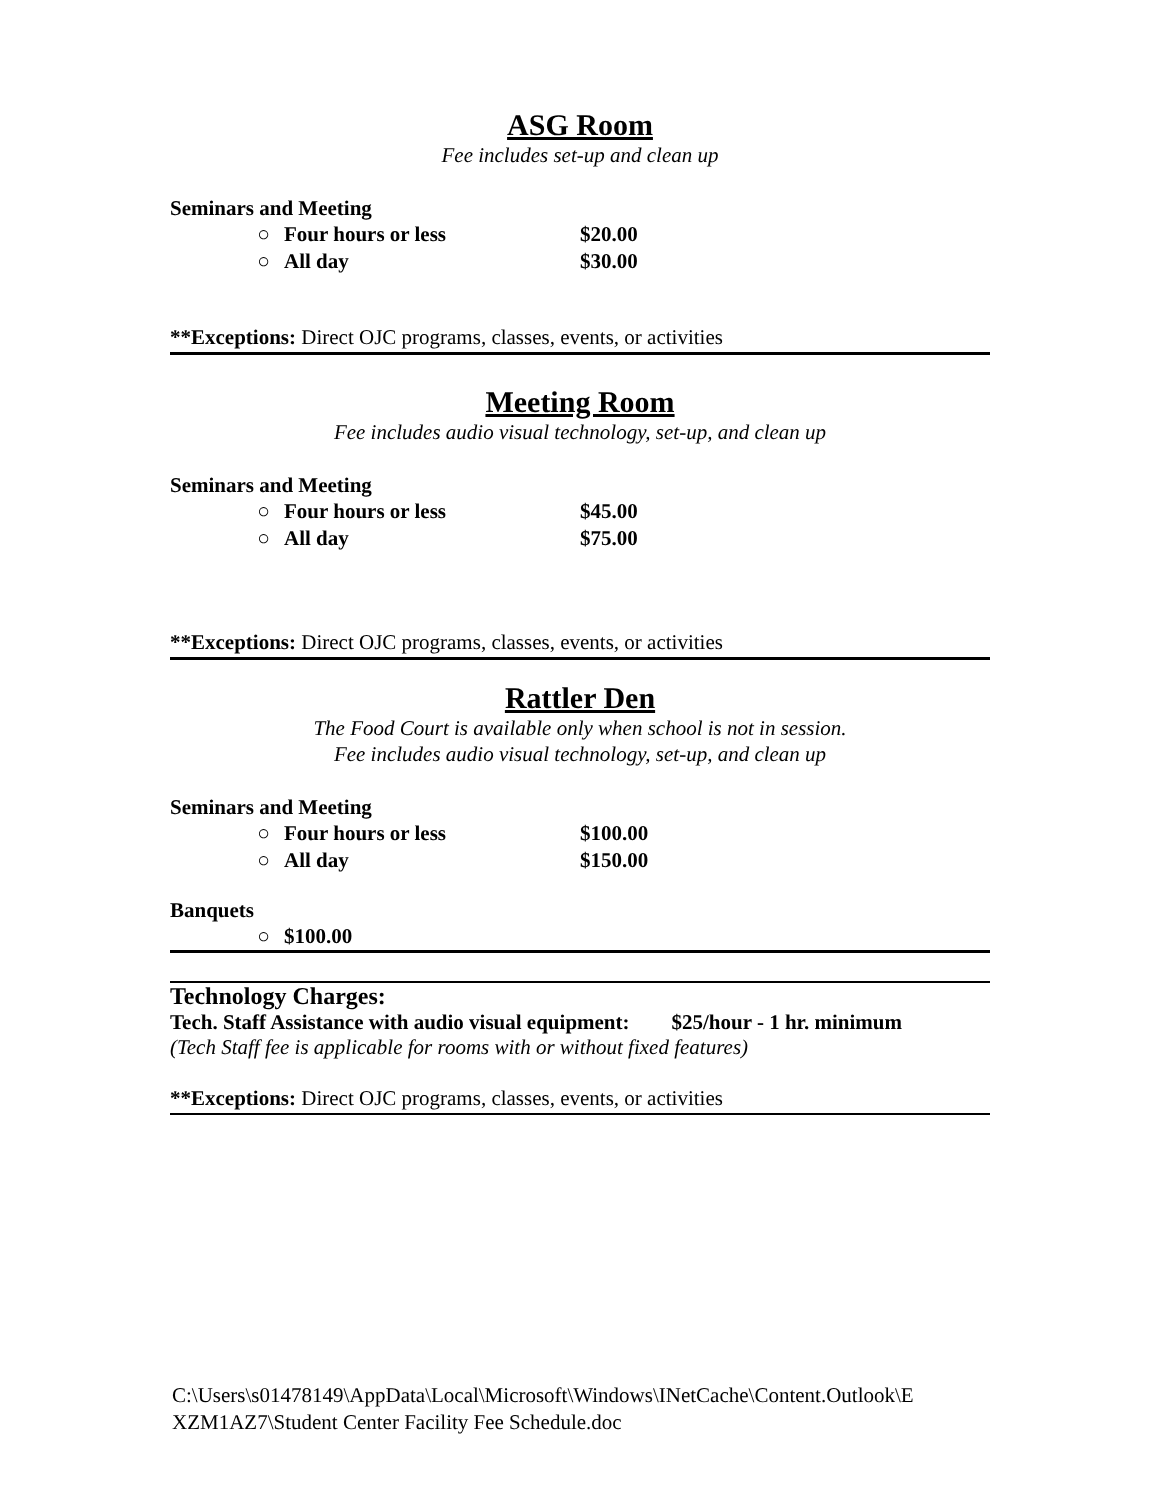ASG Room
Fee includes set-up and clean up
Seminars and Meeting
○ Four hours or less $20.00
○ All day $30.00
**Exceptions: Direct OJC programs, classes, events, or activities
Meeting Room
Fee includes audio visual technology, set-up, and clean up
Seminars and Meeting
○ Four hours or less $45.00
○ All day $75.00
**Exceptions: Direct OJC programs, classes, events, or activities
Rattler Den
The Food Court is available only when school is not in session.
Fee includes audio visual technology, set-up, and clean up
Seminars and Meeting
○ Four hours or less $100.00
○ All day $150.00
Banquets
○ $100.00
Technology Charges:
Tech. Staff Assistance with audio visual equipment: $25/hour - 1 hr. minimum
(Tech Staff fee is applicable for rooms with or without fixed features)
**Exceptions: Direct OJC programs, classes, events, or activities
C:\Users\s01478149\AppData\Local\Microsoft\Windows\INetCache\Content.Outlook\E
XZM1AZ7\Student Center Facility Fee Schedule.doc